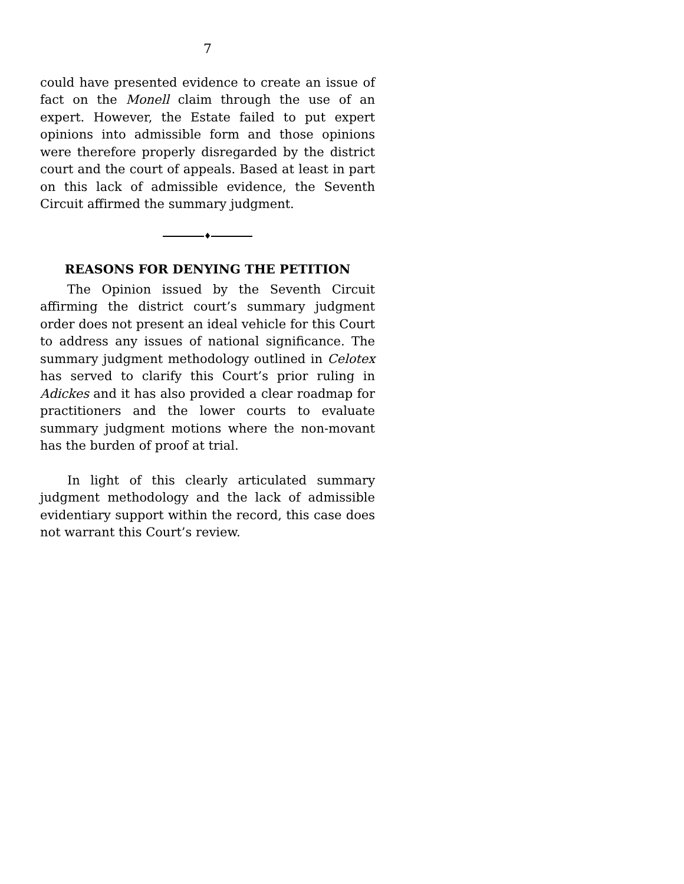7
could have presented evidence to create an issue of fact on the Monell claim through the use of an expert. However, the Estate failed to put expert opinions into admissible form and those opinions were therefore properly disregarded by the district court and the court of appeals. Based at least in part on this lack of admissible evidence, the Seventh Circuit affirmed the summary judgment.
♦
REASONS FOR DENYING THE PETITION
The Opinion issued by the Seventh Circuit affirming the district court’s summary judgment order does not present an ideal vehicle for this Court to address any issues of national significance. The summary judgment methodology outlined in Celotex has served to clarify this Court’s prior ruling in Adickes and it has also provided a clear roadmap for practitioners and the lower courts to evaluate summary judgment motions where the non-movant has the burden of proof at trial.
In light of this clearly articulated summary judgment methodology and the lack of admissible evidentiary support within the record, this case does not warrant this Court’s review.